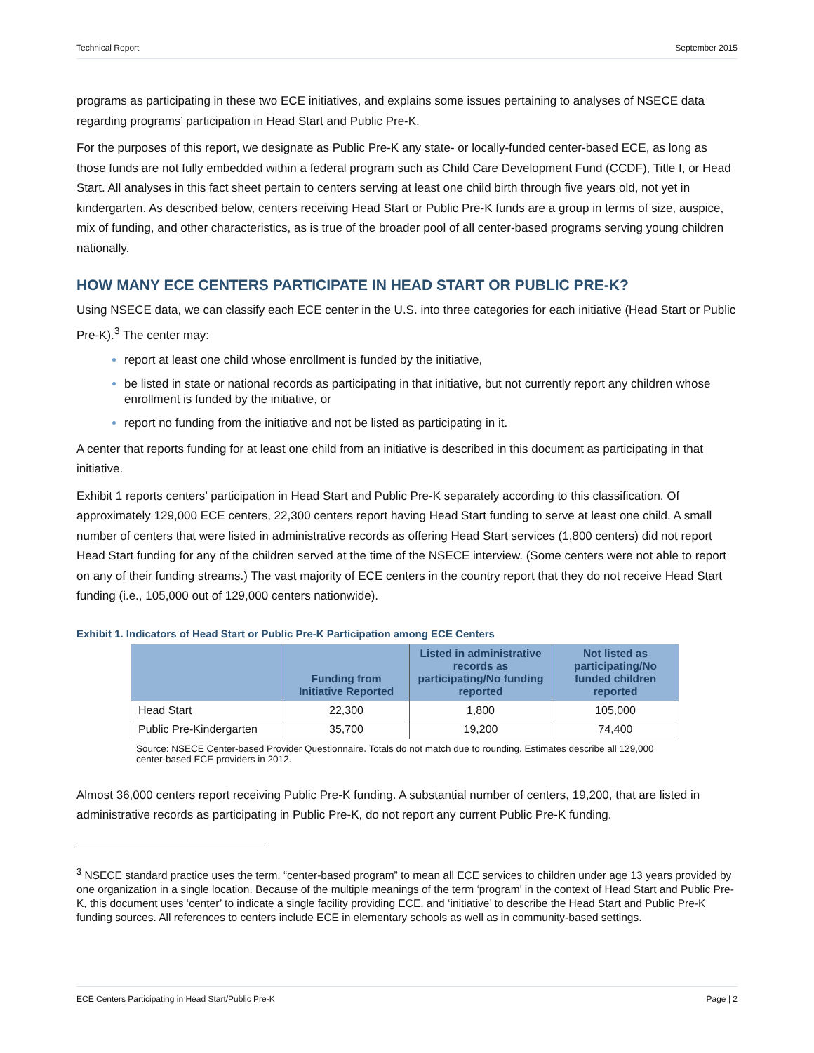Technical Report September 2015
programs as participating in these two ECE initiatives, and explains some issues pertaining to analyses of NSECE data regarding programs’ participation in Head Start and Public Pre-K.
For the purposes of this report, we designate as Public Pre-K any state- or locally-funded center-based ECE, as long as those funds are not fully embedded within a federal program such as Child Care Development Fund (CCDF), Title I, or Head Start. All analyses in this fact sheet pertain to centers serving at least one child birth through five years old, not yet in kindergarten. As described below, centers receiving Head Start or Public Pre-K funds are a group in terms of size, auspice, mix of funding, and other characteristics, as is true of the broader pool of all center-based programs serving young children nationally.
HOW MANY ECE CENTERS PARTICIPATE IN HEAD START OR PUBLIC PRE-K?
Using NSECE data, we can classify each ECE center in the U.S. into three categories for each initiative (Head Start or Public Pre-K).<sup>3</sup> The center may:
report at least one child whose enrollment is funded by the initiative,
be listed in state or national records as participating in that initiative, but not currently report any children whose enrollment is funded by the initiative, or
report no funding from the initiative and not be listed as participating in it.
A center that reports funding for at least one child from an initiative is described in this document as participating in that initiative.
Exhibit 1 reports centers’ participation in Head Start and Public Pre-K separately according to this classification. Of approximately 129,000 ECE centers, 22,300 centers report having Head Start funding to serve at least one child. A small number of centers that were listed in administrative records as offering Head Start services (1,800 centers) did not report Head Start funding for any of the children served at the time of the NSECE interview. (Some centers were not able to report on any of their funding streams.) The vast majority of ECE centers in the country report that they do not receive Head Start funding (i.e., 105,000 out of 129,000 centers nationwide).
Exhibit 1. Indicators of Head Start or Public Pre-K Participation among ECE Centers
| | Funding from Initiative Reported | Listed in administrative records as participating/No funding reported | Not listed as participating/No funded children reported |
| --- | --- | --- | --- |
| Head Start | 22,300 | 1,800 | 105,000 |
| Public Pre-Kindergarten | 35,700 | 19,200 | 74,400 |
Source: NSECE Center-based Provider Questionnaire. Totals do not match due to rounding. Estimates describe all 129,000 center-based ECE providers in 2012.
Almost 36,000 centers report receiving Public Pre-K funding. A substantial number of centers, 19,200, that are listed in administrative records as participating in Public Pre-K, do not report any current Public Pre-K funding.
<sup>3</sup> NSECE standard practice uses the term, “center-based program” to mean all ECE services to children under age 13 years provided by one organization in a single location. Because of the multiple meanings of the term ‘program’ in the context of Head Start and Public Pre-K, this document uses ‘center’ to indicate a single facility providing ECE, and ‘initiative’ to describe the Head Start and Public Pre-K funding sources. All references to centers include ECE in elementary schools as well as in community-based settings.
ECE Centers Participating in Head Start/Public Pre-K Page | 2